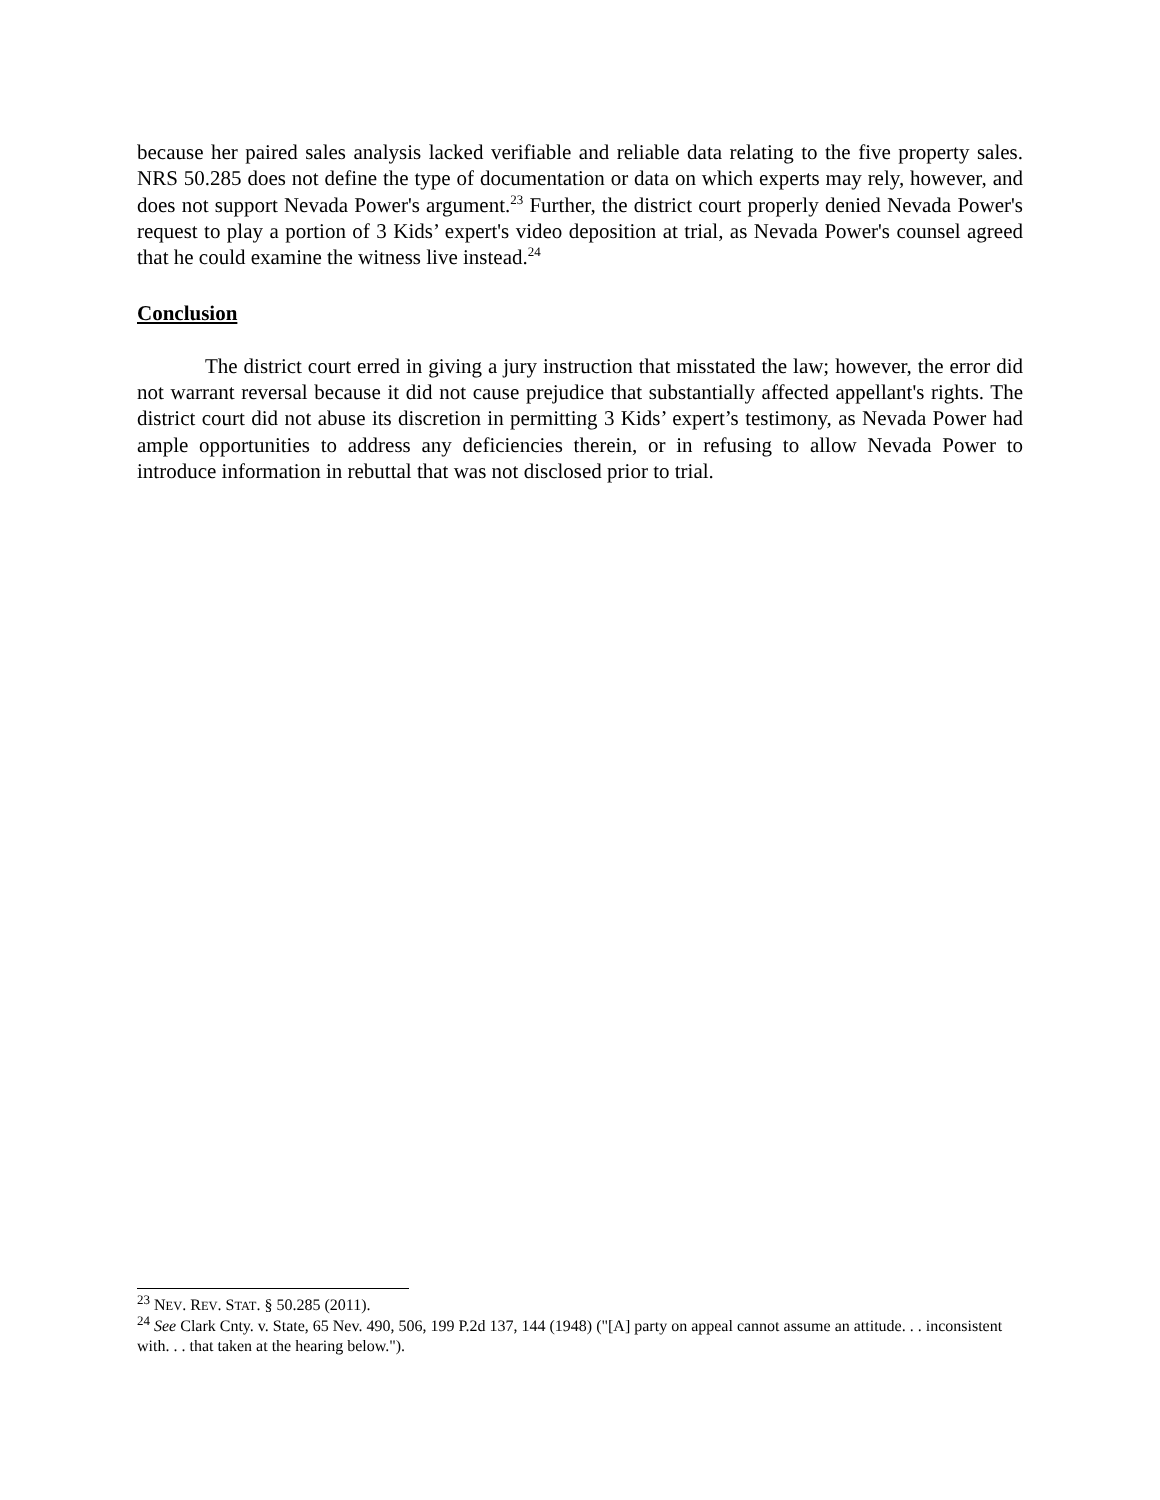because her paired sales analysis lacked verifiable and reliable data relating to the five property sales. NRS 50.285 does not define the type of documentation or data on which experts may rely, however, and does not support Nevada Power's argument.<sup>23</sup> Further, the district court properly denied Nevada Power's request to play a portion of 3 Kids’ expert's video deposition at trial, as Nevada Power's counsel agreed that he could examine the witness live instead.<sup>24</sup>
Conclusion
The district court erred in giving a jury instruction that misstated the law; however, the error did not warrant reversal because it did not cause prejudice that substantially affected appellant's rights. The district court did not abuse its discretion in permitting 3 Kids’ expert’s testimony, as Nevada Power had ample opportunities to address any deficiencies therein, or in refusing to allow Nevada Power to introduce information in rebuttal that was not disclosed prior to trial.
<sup>23</sup> NEV. REV. STAT. § 50.285 (2011).
<sup>24</sup> See Clark Cnty. v. State, 65 Nev. 490, 506, 199 P.2d 137, 144 (1948) ("[A] party on appeal cannot assume an attitude. . . inconsistent with. . . that taken at the hearing below.").